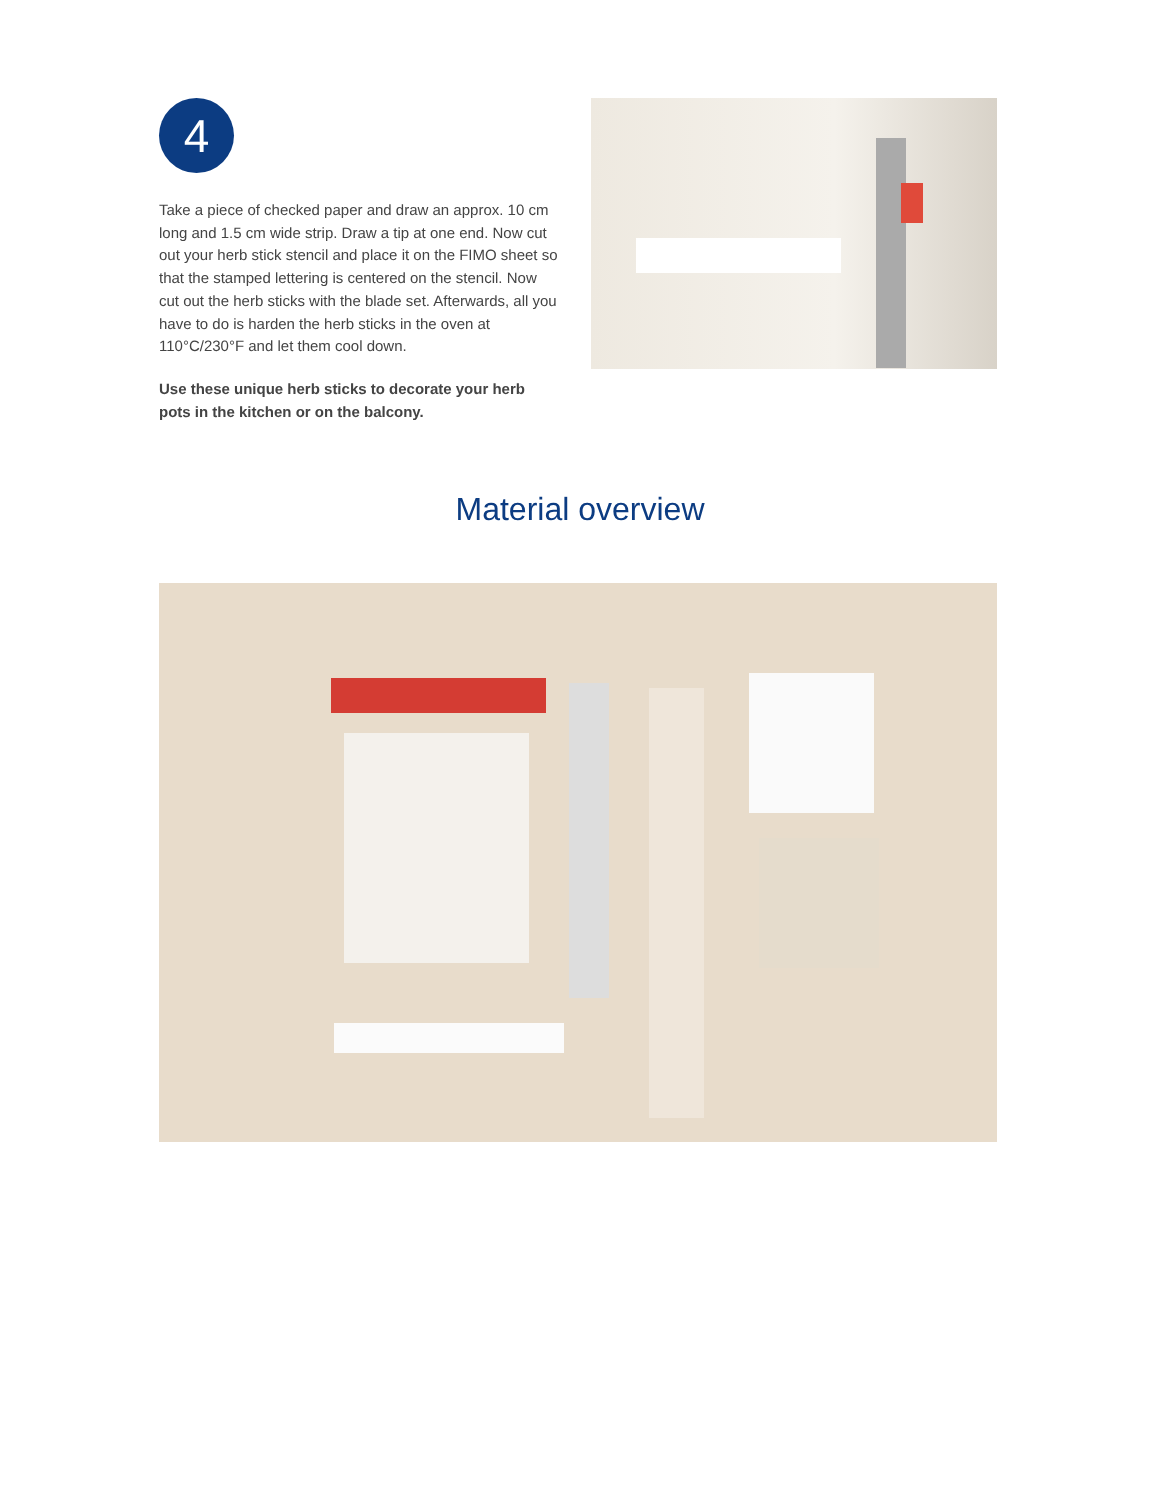4
Take a piece of checked paper and draw an approx. 10 cm long and 1.5 cm wide strip. Draw a tip at one end. Now cut out your herb stick stencil and place it on the FIMO sheet so that the stamped lettering is centered on the stencil. Now cut out the herb sticks with the blade set. Afterwards, all you have to do is harden the herb sticks in the oven at 110°C/230°F and let them cool down.
Use these unique herb sticks to decorate your herb pots in the kitchen or on the balcony.
Material overview